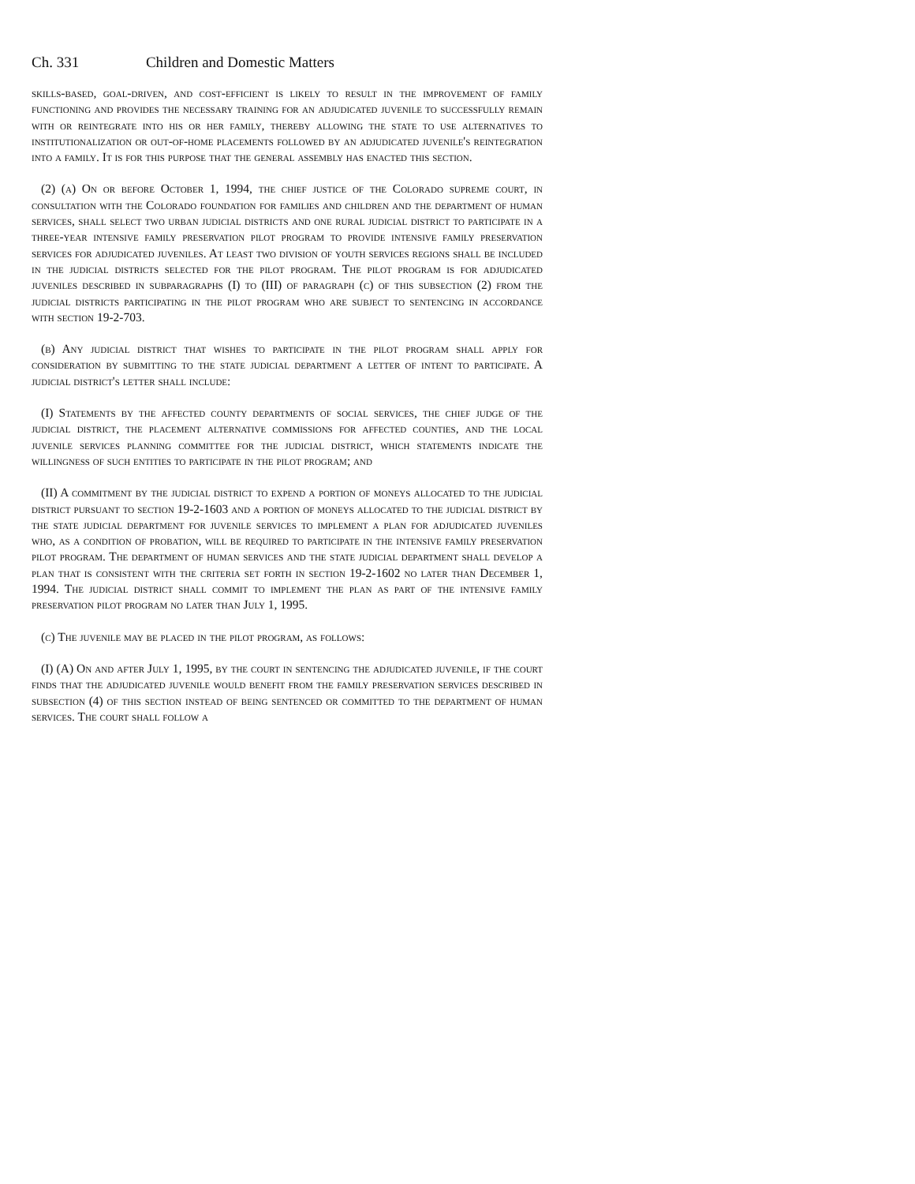Ch. 331 Children and Domestic Matters
skills-based, goal-driven, and cost-efficient is likely to result in the improvement of family functioning and provides the necessary training for an adjudicated juvenile to successfully remain with or reintegrate into his or her family, thereby allowing the state to use alternatives to institutionalization or out-of-home placements followed by an adjudicated juvenile's reintegration into a family. It is for this purpose that the general assembly has enacted this section.
(2) (a) On or before October 1, 1994, the chief justice of the Colorado supreme court, in consultation with the Colorado foundation for families and children and the department of human services, shall select two urban judicial districts and one rural judicial district to participate in a three-year intensive family preservation pilot program to provide intensive family preservation services for adjudicated juveniles. At least two division of youth services regions shall be included in the judicial districts selected for the pilot program. The pilot program is for adjudicated juveniles described in subparagraphs (I) to (III) of paragraph (c) of this subsection (2) from the judicial districts participating in the pilot program who are subject to sentencing in accordance with section 19-2-703.
(b) Any judicial district that wishes to participate in the pilot program shall apply for consideration by submitting to the state judicial department a letter of intent to participate. A judicial district's letter shall include:
(I) Statements by the affected county departments of social services, the chief judge of the judicial district, the placement alternative commissions for affected counties, and the local juvenile services planning committee for the judicial district, which statements indicate the willingness of such entities to participate in the pilot program; and
(II) A commitment by the judicial district to expend a portion of moneys allocated to the judicial district pursuant to section 19-2-1603 and a portion of moneys allocated to the judicial district by the state judicial department for juvenile services to implement a plan for adjudicated juveniles who, as a condition of probation, will be required to participate in the intensive family preservation pilot program. The department of human services and the state judicial department shall develop a plan that is consistent with the criteria set forth in section 19-2-1602 no later than December 1, 1994. The judicial district shall commit to implement the plan as part of the intensive family preservation pilot program no later than July 1, 1995.
(c) The juvenile may be placed in the pilot program, as follows:
(I) (A) On and after July 1, 1995, by the court in sentencing the adjudicated juvenile, if the court finds that the adjudicated juvenile would benefit from the family preservation services described in subsection (4) of this section instead of being sentenced or committed to the department of human services. The court shall follow a